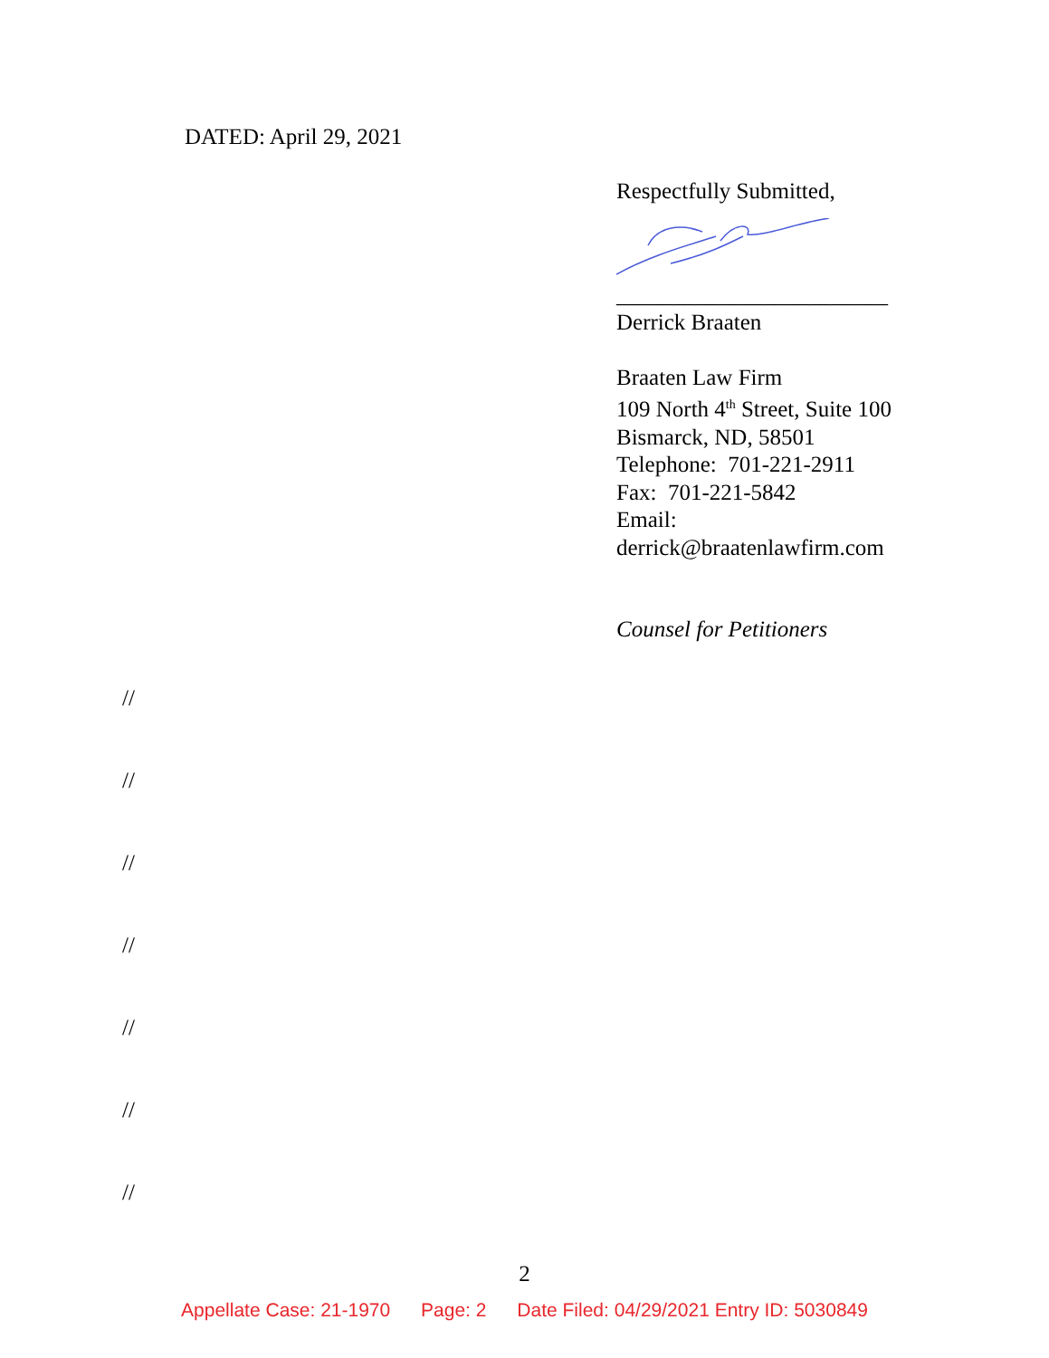DATED: April 29, 2021
Respectfully Submitted,
________________________
Derrick Braaten
Braaten Law Firm
109 North 4<sup>th</sup> Street, Suite 100
Bismarck, ND, 58501
Telephone: 701-221-2911
Fax: 701-221-5842
Email:
derrick@braatenlawfirm.com
Counsel for Petitioners
//
//
//
//
//
//
//
2
Appellate Case: 21-1970 Page: 2 Date Filed: 04/29/2021 Entry ID: 5030849